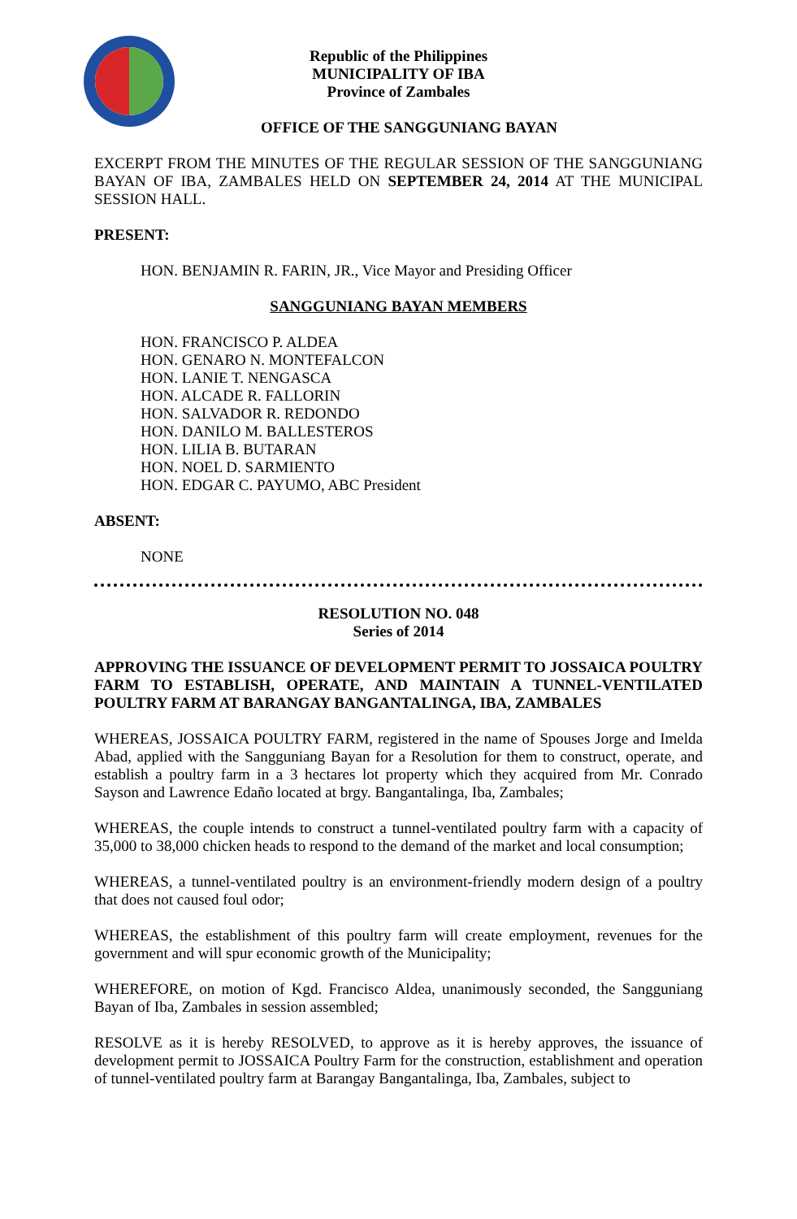Republic of the Philippines
MUNICIPALITY OF IBA
Province of Zambales
OFFICE OF THE SANGGUNIANG BAYAN
EXCERPT FROM THE MINUTES OF THE REGULAR SESSION OF THE SANGGUNIANG BAYAN OF IBA, ZAMBALES HELD ON SEPTEMBER 24, 2014 AT THE MUNICIPAL SESSION HALL.
PRESENT:
HON. BENJAMIN R. FARIN, JR., Vice Mayor and Presiding Officer
SANGGUNIANG BAYAN MEMBERS
HON. FRANCISCO P. ALDEA
HON. GENARO N. MONTEFALCON
HON. LANIE T. NENGASCA
HON. ALCADE R. FALLORIN
HON. SALVADOR R. REDONDO
HON. DANILO M. BALLESTEROS
HON. LILIA B. BUTARAN
HON. NOEL D. SARMIENTO
HON. EDGAR C. PAYUMO, ABC President
ABSENT:
NONE
RESOLUTION NO. 048
Series of 2014
APPROVING THE ISSUANCE OF DEVELOPMENT PERMIT TO JOSSAICA POULTRY FARM TO ESTABLISH, OPERATE, AND MAINTAIN A TUNNEL-VENTILATED POULTRY FARM AT BARANGAY BANGANTALINGA, IBA, ZAMBALES
WHEREAS, JOSSAICA POULTRY FARM, registered in the name of Spouses Jorge and Imelda Abad, applied with the Sangguniang Bayan for a Resolution for them to construct, operate, and establish a poultry farm in a 3 hectares lot property which they acquired from Mr. Conrado Sayson and Lawrence Edaño located at brgy. Bangantalinga, Iba, Zambales;
WHEREAS, the couple intends to construct a tunnel-ventilated poultry farm with a capacity of 35,000 to 38,000 chicken heads to respond to the demand of the market and local consumption;
WHEREAS, a tunnel-ventilated poultry is an environment-friendly modern design of a poultry that does not caused foul odor;
WHEREAS, the establishment of this poultry farm will create employment, revenues for the government and will spur economic growth of the Municipality;
WHEREFORE, on motion of Kgd. Francisco Aldea, unanimously seconded, the Sangguniang Bayan of Iba, Zambales in session assembled;
RESOLVE as it is hereby RESOLVED, to approve as it is hereby approves, the issuance of development permit to JOSSAICA Poultry Farm for the construction, establishment and operation of tunnel-ventilated poultry farm at Barangay Bangantalinga, Iba, Zambales, subject to